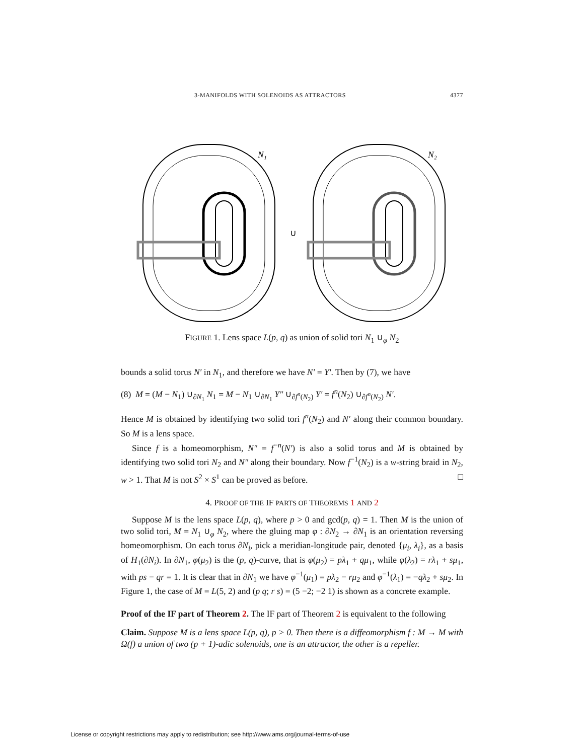3-MANIFOLDS WITH SOLENOIDS AS ATTRACTORS 4377
N₁
N₂
∪
FIGURE 1. Lens space L(p, q) as union of solid tori N<sub>1</sub> ∪<sub>φ</sub> N<sub>2</sub>
bounds a solid torus N′ in N<sub>1</sub>, and therefore we have N′ = Y′. Then by (7), we have
(8) M = (M − N<sub>1</sub>) ∪<sub>∂N<sub>1</sub></sub> N<sub>1</sub> = M − N<sub>1</sub> ∪<sub>∂N<sub>1</sub></sub> Y″ ∪<sub>∂f<sup>n</sup>(N<sub>2</sub>)</sub> Y′ = f<sup>n</sup>(N<sub>2</sub>) ∪<sub>∂f<sup>n</sup>(N<sub>2</sub>)</sub> N′.
Hence M is obtained by identifying two solid tori f<sup>n</sup>(N<sub>2</sub>) and N′ along their common boundary. So M is a lens space.
Since f is a homeomorphism, N″ = f<sup>−n</sup>(N′) is also a solid torus and M is obtained by identifying two solid tori N<sub>2</sub> and N″ along their boundary. Now f<sup>−1</sup>(N<sub>2</sub>) is a w-string braid in N<sub>2</sub>, w > 1. That M is not S<sup>2</sup> × S<sup>1</sup> can be proved as before. □
4. PROOF OF THE IF PARTS OF THEOREMS 1 AND 2
Suppose M is the lens space L(p, q), where p > 0 and gcd(p, q) = 1. Then M is the union of two solid tori, M = N<sub>1</sub> ∪<sub>φ</sub> N<sub>2</sub>, where the gluing map φ : ∂N<sub>2</sub> → ∂N<sub>1</sub> is an orientation reversing homeomorphism. On each torus ∂N<sub>i</sub>, pick a meridian-longitude pair, denoted {μ<sub>i</sub>, λ<sub>i</sub>}, as a basis of H<sub>1</sub>(∂N<sub>i</sub>). In ∂N<sub>1</sub>, φ(μ<sub>2</sub>) is the (p, q)-curve, that is φ(μ<sub>2</sub>) = pλ<sub>1</sub> + qμ<sub>1</sub>, while φ(λ<sub>2</sub>) = rλ<sub>1</sub> + sμ<sub>1</sub>, with ps − qr = 1. It is clear that in ∂N<sub>1</sub> we have φ<sup>−1</sup>(μ<sub>1</sub>) = pλ<sub>2</sub> − rμ<sub>2</sub> and φ<sup>−1</sup>(λ<sub>1</sub>) = −qλ<sub>2</sub> + sμ<sub>2</sub>. In Figure 1, the case of M = L(5, 2) and (p q; r s) = (5 −2; −2 1) is shown as a concrete example.
Proof of the IF part of Theorem 2. The IF part of Theorem 2 is equivalent to the following
Claim. Suppose M is a lens space L(p, q), p > 0. Then there is a diffeomorphism f : M → M with Ω(f) a union of two (p + 1)-adic solenoids, one is an attractor, the other is a repeller.
License or copyright restrictions may apply to redistribution; see http://www.ams.org/journal-terms-of-use